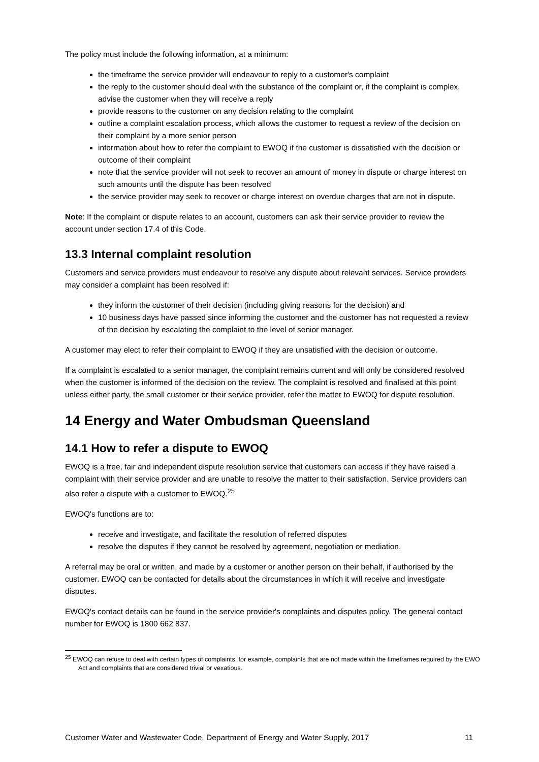The policy must include the following information, at a minimum:
the timeframe the service provider will endeavour to reply to a customer's complaint
the reply to the customer should deal with the substance of the complaint or, if the complaint is complex, advise the customer when they will receive a reply
provide reasons to the customer on any decision relating to the complaint
outline a complaint escalation process, which allows the customer to request a review of the decision on their complaint by a more senior person
information about how to refer the complaint to EWOQ if the customer is dissatisfied with the decision or outcome of their complaint
note that the service provider will not seek to recover an amount of money in dispute or charge interest on such amounts until the dispute has been resolved
the service provider may seek to recover or charge interest on overdue charges that are not in dispute.
Note: If the complaint or dispute relates to an account, customers can ask their service provider to review the account under section 17.4 of this Code.
13.3 Internal complaint resolution
Customers and service providers must endeavour to resolve any dispute about relevant services. Service providers may consider a complaint has been resolved if:
they inform the customer of their decision (including giving reasons for the decision) and
10 business days have passed since informing the customer and the customer has not requested a review of the decision by escalating the complaint to the level of senior manager.
A customer may elect to refer their complaint to EWOQ if they are unsatisfied with the decision or outcome.
If a complaint is escalated to a senior manager, the complaint remains current and will only be considered resolved when the customer is informed of the decision on the review. The complaint is resolved and finalised at this point unless either party, the small customer or their service provider, refer the matter to EWOQ for dispute resolution.
14 Energy and Water Ombudsman Queensland
14.1 How to refer a dispute to EWOQ
EWOQ is a free, fair and independent dispute resolution service that customers can access if they have raised a complaint with their service provider and are unable to resolve the matter to their satisfaction. Service providers can also refer a dispute with a customer to EWOQ.<sup>25</sup>
EWOQ's functions are to:
receive and investigate, and facilitate the resolution of referred disputes
resolve the disputes if they cannot be resolved by agreement, negotiation or mediation.
A referral may be oral or written, and made by a customer or another person on their behalf, if authorised by the customer. EWOQ can be contacted for details about the circumstances in which it will receive and investigate disputes.
EWOQ's contact details can be found in the service provider's complaints and disputes policy. The general contact number for EWOQ is 1800 662 837.
<sup>25</sup> EWOQ can refuse to deal with certain types of complaints, for example, complaints that are not made within the timeframes required by the EWO Act and complaints that are considered trivial or vexatious.
Customer Water and Wastewater Code, Department of Energy and Water Supply, 2017 11